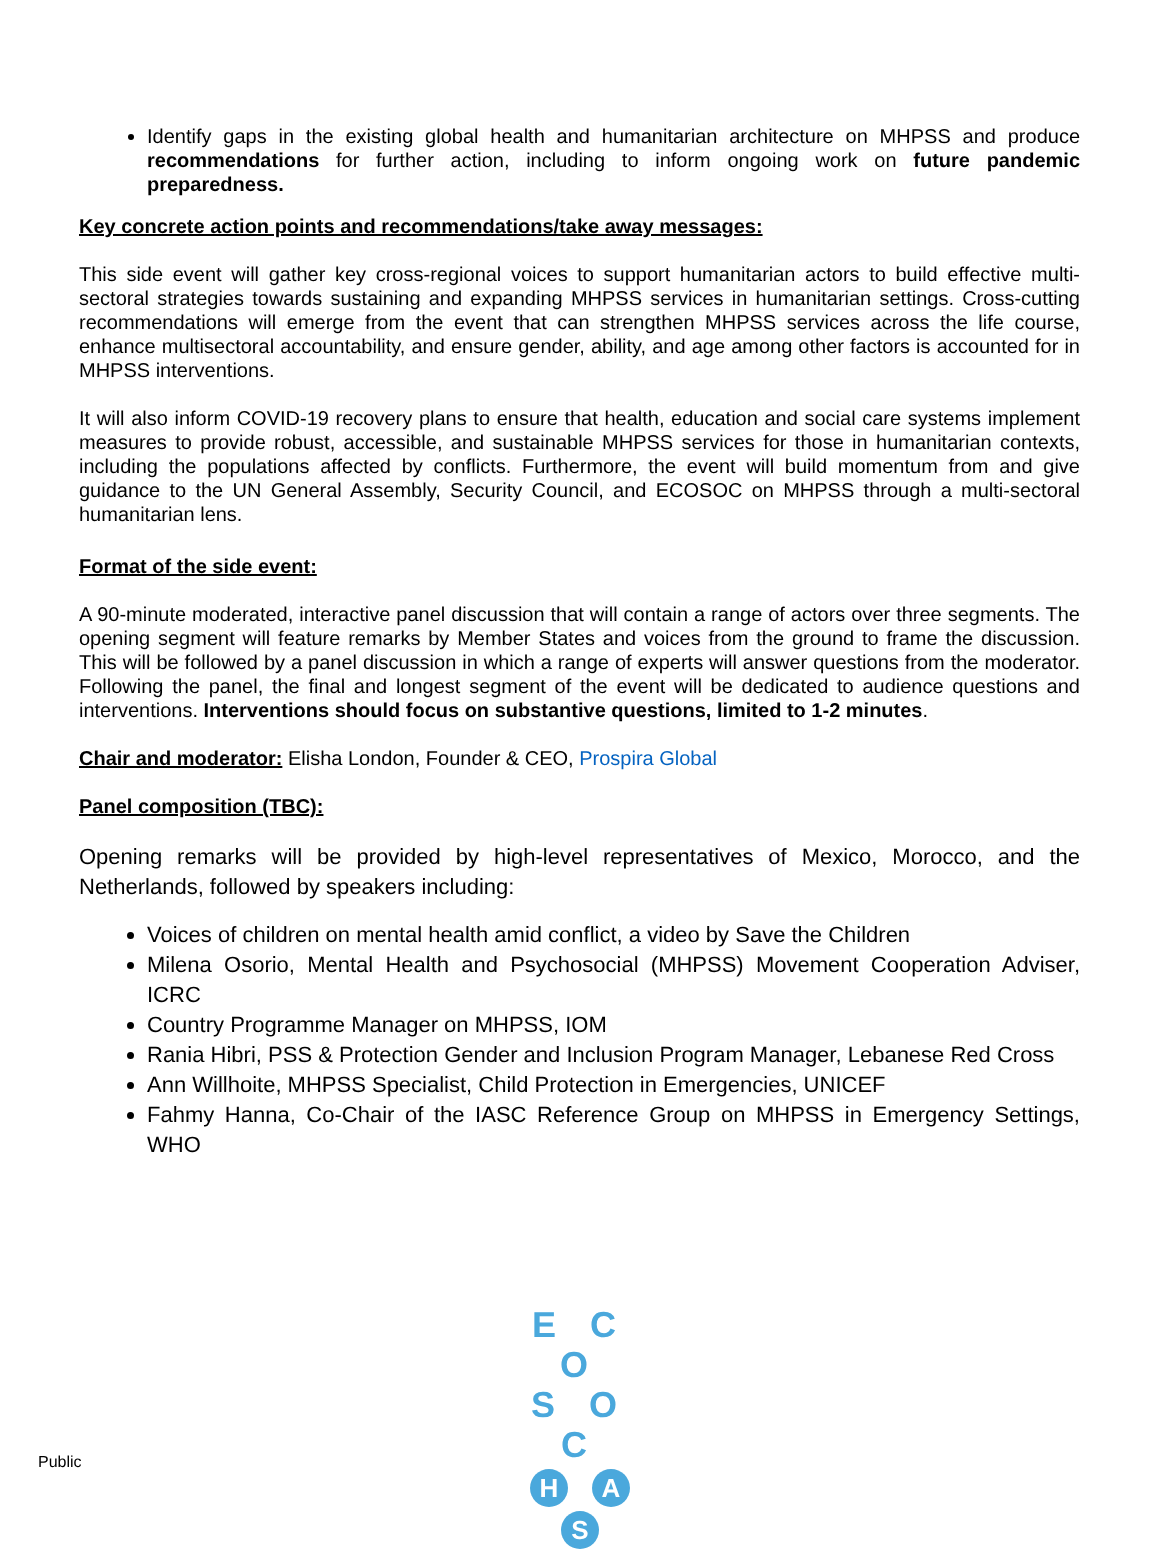Identify gaps in the existing global health and humanitarian architecture on MHPSS and produce recommendations for further action, including to inform ongoing work on future pandemic preparedness.
Key concrete action points and recommendations/take away messages:
This side event will gather key cross-regional voices to support humanitarian actors to build effective multi-sectoral strategies towards sustaining and expanding MHPSS services in humanitarian settings. Cross-cutting recommendations will emerge from the event that can strengthen MHPSS services across the life course, enhance multisectoral accountability, and ensure gender, ability, and age among other factors is accounted for in MHPSS interventions.
It will also inform COVID-19 recovery plans to ensure that health, education and social care systems implement measures to provide robust, accessible, and sustainable MHPSS services for those in humanitarian contexts, including the populations affected by conflicts. Furthermore, the event will build momentum from and give guidance to the UN General Assembly, Security Council, and ECOSOC on MHPSS through a multi-sectoral humanitarian lens.
Format of the side event:
A 90-minute moderated, interactive panel discussion that will contain a range of actors over three segments. The opening segment will feature remarks by Member States and voices from the ground to frame the discussion. This will be followed by a panel discussion in which a range of experts will answer questions from the moderator. Following the panel, the final and longest segment of the event will be dedicated to audience questions and interventions. Interventions should focus on substantive questions, limited to 1-2 minutes.
Chair and moderator: Elisha London, Founder & CEO, Prospira Global
Panel composition (TBC):
Opening remarks will be provided by high-level representatives of Mexico, Morocco, and the Netherlands, followed by speakers including:
Voices of children on mental health amid conflict, a video by Save the Children
Milena Osorio, Mental Health and Psychosocial (MHPSS) Movement Cooperation Adviser, ICRC
Country Programme Manager on MHPSS, IOM
Rania Hibri, PSS & Protection Gender and Inclusion Program Manager, Lebanese Red Cross
Ann Willhoite, MHPSS Specialist, Child Protection in Emergencies, UNICEF
Fahmy Hanna, Co-Chair of the IASC Reference Group on MHPSS in Emergency Settings, WHO
E C O
S O C
H A S
Public